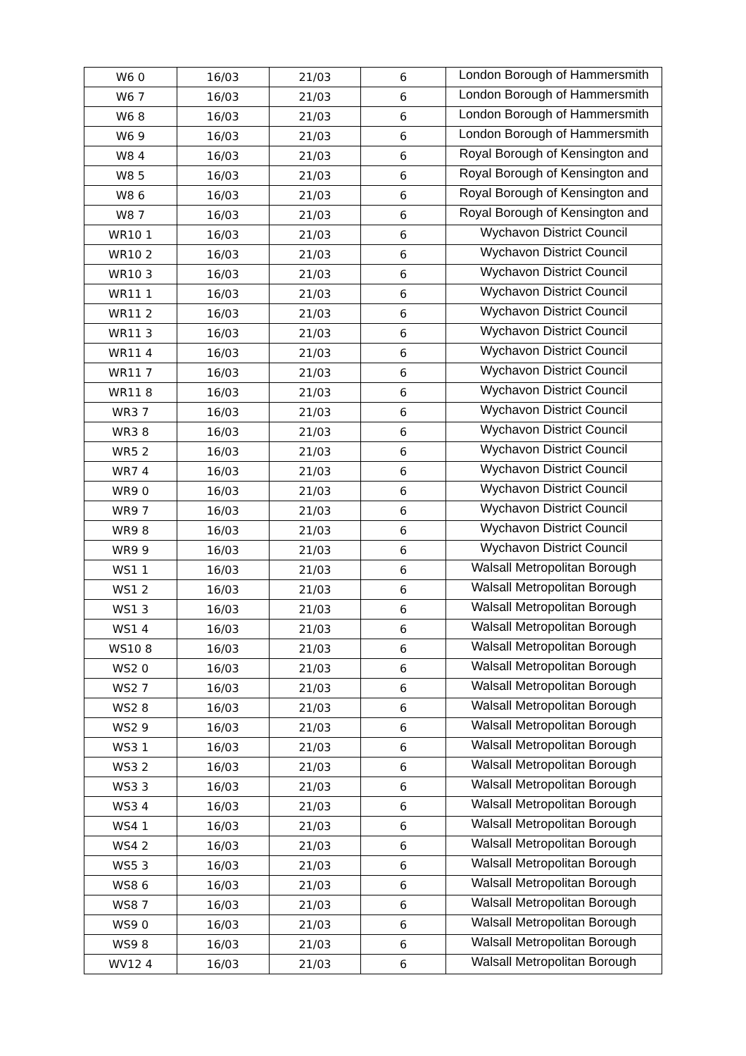| W6 0 | 16/03 | 21/03 | 6 | London Borough of Hammersmith |
| W6 7 | 16/03 | 21/03 | 6 | London Borough of Hammersmith |
| W6 8 | 16/03 | 21/03 | 6 | London Borough of Hammersmith |
| W6 9 | 16/03 | 21/03 | 6 | London Borough of Hammersmith |
| W8 4 | 16/03 | 21/03 | 6 | Royal Borough of Kensington and |
| W8 5 | 16/03 | 21/03 | 6 | Royal Borough of Kensington and |
| W8 6 | 16/03 | 21/03 | 6 | Royal Borough of Kensington and |
| W8 7 | 16/03 | 21/03 | 6 | Royal Borough of Kensington and |
| WR10 1 | 16/03 | 21/03 | 6 | Wychavon District Council |
| WR10 2 | 16/03 | 21/03 | 6 | Wychavon District Council |
| WR10 3 | 16/03 | 21/03 | 6 | Wychavon District Council |
| WR11 1 | 16/03 | 21/03 | 6 | Wychavon District Council |
| WR11 2 | 16/03 | 21/03 | 6 | Wychavon District Council |
| WR11 3 | 16/03 | 21/03 | 6 | Wychavon District Council |
| WR11 4 | 16/03 | 21/03 | 6 | Wychavon District Council |
| WR11 7 | 16/03 | 21/03 | 6 | Wychavon District Council |
| WR11 8 | 16/03 | 21/03 | 6 | Wychavon District Council |
| WR3 7 | 16/03 | 21/03 | 6 | Wychavon District Council |
| WR3 8 | 16/03 | 21/03 | 6 | Wychavon District Council |
| WR5 2 | 16/03 | 21/03 | 6 | Wychavon District Council |
| WR7 4 | 16/03 | 21/03 | 6 | Wychavon District Council |
| WR9 0 | 16/03 | 21/03 | 6 | Wychavon District Council |
| WR9 7 | 16/03 | 21/03 | 6 | Wychavon District Council |
| WR9 8 | 16/03 | 21/03 | 6 | Wychavon District Council |
| WR9 9 | 16/03 | 21/03 | 6 | Wychavon District Council |
| WS1 1 | 16/03 | 21/03 | 6 | Walsall Metropolitan Borough |
| WS1 2 | 16/03 | 21/03 | 6 | Walsall Metropolitan Borough |
| WS1 3 | 16/03 | 21/03 | 6 | Walsall Metropolitan Borough |
| WS1 4 | 16/03 | 21/03 | 6 | Walsall Metropolitan Borough |
| WS10 8 | 16/03 | 21/03 | 6 | Walsall Metropolitan Borough |
| WS2 0 | 16/03 | 21/03 | 6 | Walsall Metropolitan Borough |
| WS2 7 | 16/03 | 21/03 | 6 | Walsall Metropolitan Borough |
| WS2 8 | 16/03 | 21/03 | 6 | Walsall Metropolitan Borough |
| WS2 9 | 16/03 | 21/03 | 6 | Walsall Metropolitan Borough |
| WS3 1 | 16/03 | 21/03 | 6 | Walsall Metropolitan Borough |
| WS3 2 | 16/03 | 21/03 | 6 | Walsall Metropolitan Borough |
| WS3 3 | 16/03 | 21/03 | 6 | Walsall Metropolitan Borough |
| WS3 4 | 16/03 | 21/03 | 6 | Walsall Metropolitan Borough |
| WS4 1 | 16/03 | 21/03 | 6 | Walsall Metropolitan Borough |
| WS4 2 | 16/03 | 21/03 | 6 | Walsall Metropolitan Borough |
| WS5 3 | 16/03 | 21/03 | 6 | Walsall Metropolitan Borough |
| WS8 6 | 16/03 | 21/03 | 6 | Walsall Metropolitan Borough |
| WS8 7 | 16/03 | 21/03 | 6 | Walsall Metropolitan Borough |
| WS9 0 | 16/03 | 21/03 | 6 | Walsall Metropolitan Borough |
| WS9 8 | 16/03 | 21/03 | 6 | Walsall Metropolitan Borough |
| WV12 4 | 16/03 | 21/03 | 6 | Walsall Metropolitan Borough |